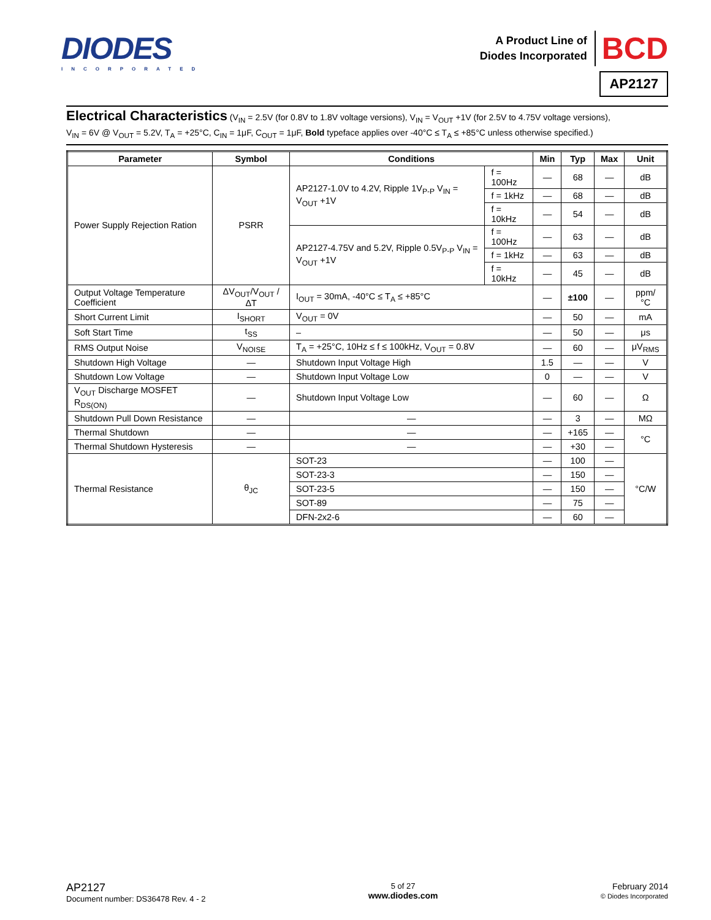DIODES
INCORPORATED
A Product Line of
Diodes Incorporated
BCD
AP2127
Electrical Characteristics (V<sub>IN</sub> = 2.5V (for 0.8V to 1.8V voltage versions), V<sub>IN</sub> = V<sub>OUT</sub> +1V (for 2.5V to 4.75V voltage versions),
V<sub>IN</sub> = 6V @ V<sub>OUT</sub> = 5.2V, T<sub>A</sub> = +25°C, C<sub>IN</sub> = 1μF, C<sub>OUT</sub> = 1μF, Bold typeface applies over -40°C ≤ T<sub>A</sub> ≤ +85°C unless otherwise specified.)
| Parameter | Symbol | Conditions | | Min | Typ | Max | Unit |
| --- | --- | --- | --- | --- | --- | --- | --- |
| Power Supply Rejection Ration | PSRR | AP2127-1.0V to 4.2V, Ripple 1V<sub>P-P</sub> V<sub>IN</sub> = V<sub>OUT</sub> +1V | f = 100Hz | — | 68 | — | dB |
| | | | f = 1kHz | — | 68 | — | dB |
| | | | f = 10kHz | — | 54 | — | dB |
| | | AP2127-4.75V and 5.2V, Ripple 0.5V<sub>P-P</sub> V<sub>IN</sub> = V<sub>OUT</sub> +1V | f = 100Hz | — | 63 | — | dB |
| | | | f = 1kHz | — | 63 | — | dB |
| | | | f = 10kHz | — | 45 | — | dB |
| Output Voltage Temperature Coefficient | ΔV<sub>OUT</sub>/V<sub>OUT</sub> /ΔT | I<sub>OUT</sub> = 30mA, -40°C ≤ T<sub>A</sub> ≤ +85°C | | — | ±100 | — | ppm/°C |
| Short Current Limit | I<sub>SHORT</sub> | V<sub>OUT</sub> = 0V | | — | 50 | — | mA |
| Soft Start Time | t<sub>SS</sub> | – | | — | 50 | — | μs |
| RMS Output Noise | V<sub>NOISE</sub> | T<sub>A</sub> = +25°C, 10Hz ≤ f ≤ 100kHz, V<sub>OUT</sub> = 0.8V | | — | 60 | — | μV<sub>RMS</sub> |
| Shutdown High Voltage | — | Shutdown Input Voltage High | | 1.5 | — | — | V |
| Shutdown Low Voltage | — | Shutdown Input Voltage Low | | 0 | — | — | V |
| V<sub>OUT</sub> Discharge MOSFET R<sub>DS(ON)</sub> | — | Shutdown Input Voltage Low | | — | 60 | — | Ω |
| Shutdown Pull Down Resistance | — | — | | — | 3 | — | MΩ |
| Thermal Shutdown | — | — | | — | +165 | — | °C |
| Thermal Shutdown Hysteresis | — | — | | — | +30 | — | |
| Thermal Resistance | θ<sub>JC</sub> | SOT-23 | | — | 100 | — | °C/W |
| | | SOT-23-3 | | — | 150 | — | |
| | | SOT-23-5 | | — | 150 | — | |
| | | SOT-89 | | — | 75 | — | |
| | | DFN-2x2-6 | | — | 60 | — | |
AP2127
Document number: DS36478 Rev. 4 - 2
5 of 27
www.diodes.com
February 2014
© Diodes Incorporated